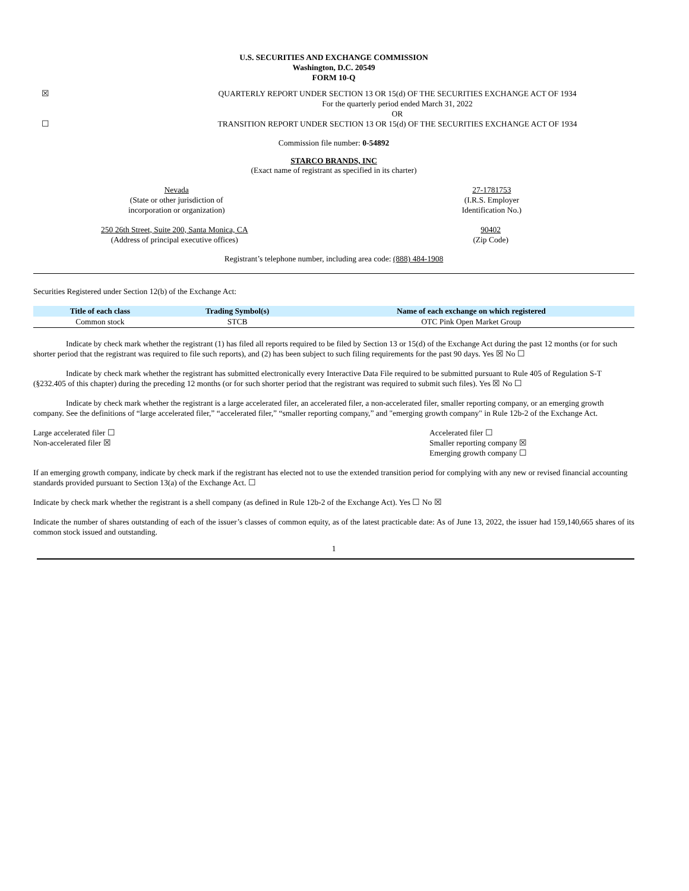U.S. SECURITIES AND EXCHANGE COMMISSION
Washington, D.C. 20549
FORM 10-Q
☒ QUARTERLY REPORT UNDER SECTION 13 OR 15(d) OF THE SECURITIES EXCHANGE ACT OF 1934
For the quarterly period ended March 31, 2022
OR
☐ TRANSITION REPORT UNDER SECTION 13 OR 15(d) OF THE SECURITIES EXCHANGE ACT OF 1934
Commission file number: 0-54892
STARCO BRANDS, INC
(Exact name of registrant as specified in its charter)
Nevada
(State or other jurisdiction of
incorporation or organization)
27-1781753
(I.R.S. Employer
Identification No.)
250 26th Street, Suite 200, Santa Monica, CA
(Address of principal executive offices)
90402
(Zip Code)
Registrant’s telephone number, including area code: (888) 484-1908
Securities Registered under Section 12(b) of the Exchange Act:
| Title of each class | Trading Symbol(s) | Name of each exchange on which registered |
| --- | --- | --- |
| Common stock | STCB | OTC Pink Open Market Group |
Indicate by check mark whether the registrant (1) has filed all reports required to be filed by Section 13 or 15(d) of the Exchange Act during the past 12 months (or for such shorter period that the registrant was required to file such reports), and (2) has been subject to such filing requirements for the past 90 days. Yes ☒ No ☐
Indicate by check mark whether the registrant has submitted electronically every Interactive Data File required to be submitted pursuant to Rule 405 of Regulation S-T (§232.405 of this chapter) during the preceding 12 months (or for such shorter period that the registrant was required to submit such files). Yes ☒ No ☐
Indicate by check mark whether the registrant is a large accelerated filer, an accelerated filer, a non-accelerated filer, smaller reporting company, or an emerging growth company. See the definitions of “large accelerated filer,” “accelerated filer,” “smaller reporting company,” and "emerging growth company" in Rule 12b-2 of the Exchange Act.
Large accelerated filer ☐
Non-accelerated filer ☒
Accelerated filer ☐
Smaller reporting company ☒
Emerging growth company ☐
If an emerging growth company, indicate by check mark if the registrant has elected not to use the extended transition period for complying with any new or revised financial accounting standards provided pursuant to Section 13(a) of the Exchange Act. ☐
Indicate by check mark whether the registrant is a shell company (as defined in Rule 12b-2 of the Exchange Act). Yes ☐ No ☒
Indicate the number of shares outstanding of each of the issuer’s classes of common equity, as of the latest practicable date: As of June 13, 2022, the issuer had 159,140,665 shares of its common stock issued and outstanding.
1